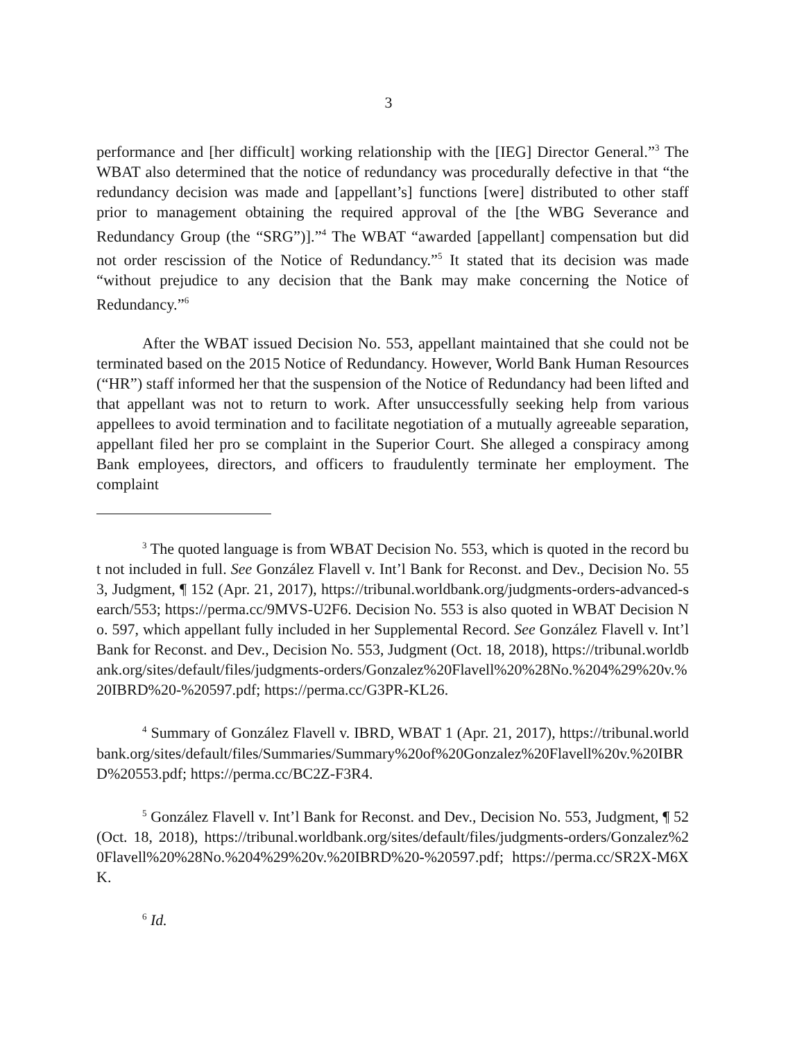3
performance and [her difficult] working relationship with the [IEG] Director General.”<sup>3</sup> The WBAT also determined that the notice of redundancy was procedurally defective in that “the redundancy decision was made and [appellant’s] functions [were] distributed to other staff prior to management obtaining the required approval of the [the WBG Severance and Redundancy Group (the “SRG”)].”<sup>4</sup> The WBAT “awarded [appellant] compensation but did not order rescission of the Notice of Redundancy.”<sup>5</sup> It stated that its decision was made “without prejudice to any decision that the Bank may make concerning the Notice of Redundancy.”<sup>6</sup>
After the WBAT issued Decision No. 553, appellant maintained that she could not be terminated based on the 2015 Notice of Redundancy. However, World Bank Human Resources (“HR”) staff informed her that the suspension of the Notice of Redundancy had been lifted and that appellant was not to return to work. After unsuccessfully seeking help from various appellees to avoid termination and to facilitate negotiation of a mutually agreeable separation, appellant filed her pro se complaint in the Superior Court. She alleged a conspiracy among Bank employees, directors, and officers to fraudulently terminate her employment. The complaint
<sup>3</sup> The quoted language is from WBAT Decision No. 553, which is quoted in the record but not included in full. See González Flavell v. Int’l Bank for Reconst. and Dev., Decision No. 553, Judgment, ¶ 152 (Apr. 21, 2017), https://tribunal.worldbank.org/judgments-orders-advanced-search/553; https://perma.cc/9MVS-U2F6. Decision No. 553 is also quoted in WBAT Decision No. 597, which appellant fully included in her Supplemental Record. See González Flavell v. Int’l Bank for Reconst. and Dev., Decision No. 553, Judgment (Oct. 18, 2018), https://tribunal.worldbank.org/sites/default/files/judgments-orders/Gonzalez%20Flavell%20%28No.%204%29%20v.%20IBRD%20-%20597.pdf; https://perma.cc/G3PR-KL26.
<sup>4</sup> Summary of González Flavell v. IBRD, WBAT 1 (Apr. 21, 2017), https://tribunal.worldbank.org/sites/default/files/Summaries/Summary%20of%20Gonzalez%20Flavell%20v.%20IBRD%20553.pdf; https://perma.cc/BC2Z-F3R4.
<sup>5</sup> González Flavell v. Int’l Bank for Reconst. and Dev., Decision No. 553, Judgment, ¶ 52 (Oct. 18, 2018), https://tribunal.worldbank.org/sites/default/files/judgments-orders/Gonzalez%20Flavell%20%28No.%204%29%20v.%20IBRD%20-%20597.pdf; https://perma.cc/SR2X-M6XK.
<sup>6</sup> Id.